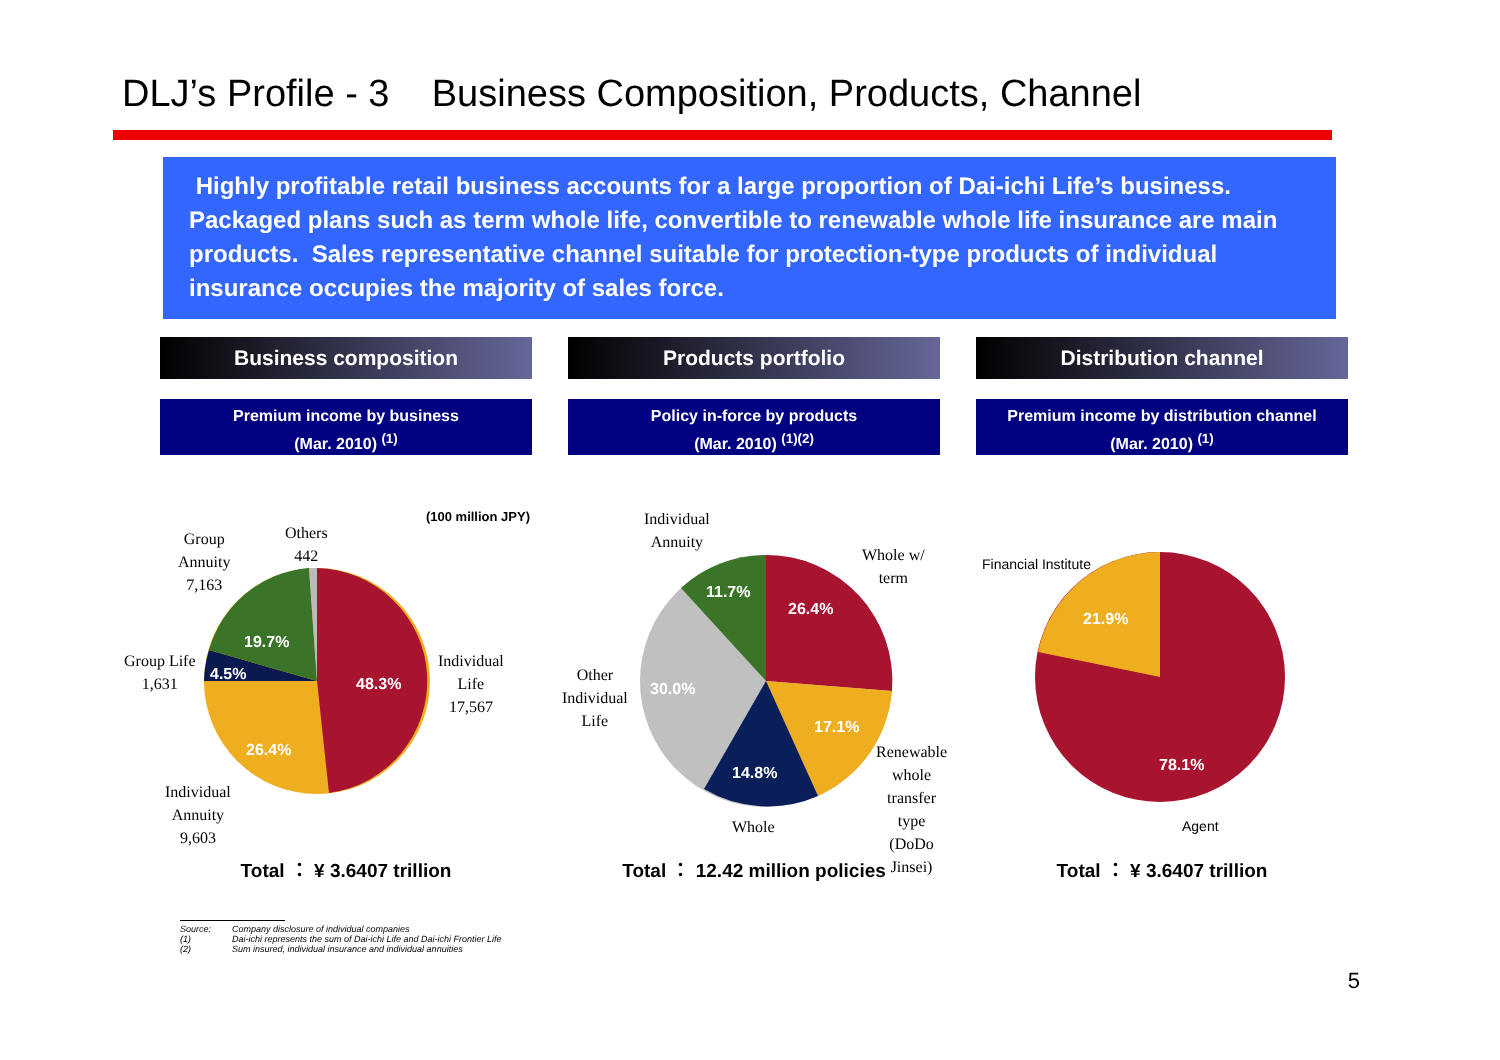DLJ’s Profile - 3 Business Composition, Products, Channel
Highly profitable retail business accounts for a large proportion of Dai-ichi Life’s business.
Packaged plans such as term whole life, convertible to renewable whole life insurance are main products. Sales representative channel suitable for protection-type products of individual insurance occupies the majority of sales force.
Business composition
Premium income by business
(Mar. 2010) <sup>(1)</sup>
(100 million JPY)
Group
Annuity
7,163
Others
442
Group Life
1,631
Individual
Life
17,567
Individual
Annuity
9,603
19.7%
4.5%
48.3%
26.4%
Total ： ¥ 3.6407 trillion
Products portfolio
Policy in-force by products
(Mar. 2010) <sup>(1)(2)</sup>
Individual
Annuity
Whole w/
term
Other
Individual
Life
Renewable
whole
transfer
type (DoDo
Jinsei)
Whole
11.7%
26.4%
30.0%
17.1%
14.8%
Total ： 12.42 million policies
Distribution channel
Premium income by distribution channel
(Mar. 2010) <sup>(1)</sup>
Financial Institute
Agent
21.9%
78.1%
Total ： ¥ 3.6407 trillion
Source: Company disclosure of individual companies
(1) Dai-ichi represents the sum of Dai-ichi Life and Dai-ichi Frontier Life
(2) Sum insured, individual insurance and individual annuities
5